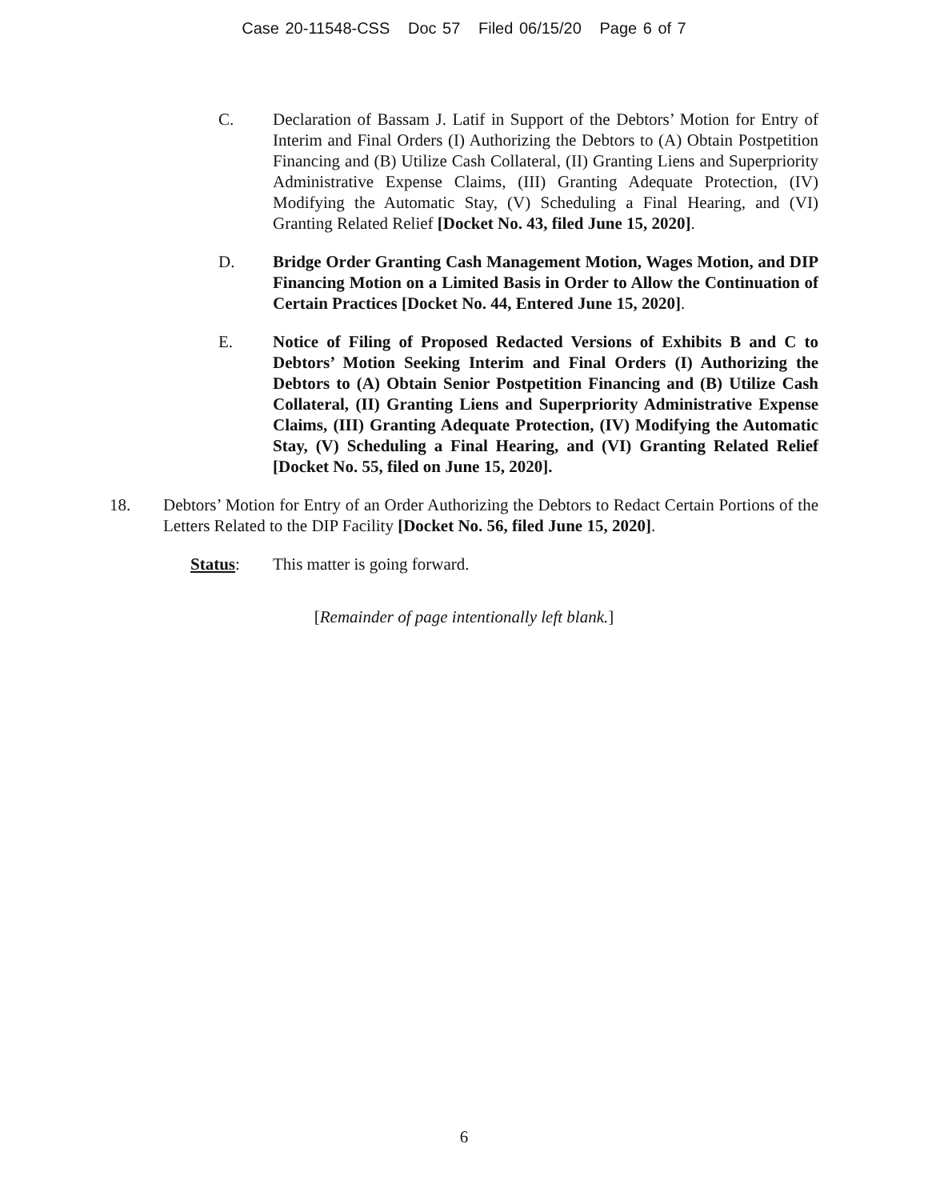Case 20-11548-CSS Doc 57 Filed 06/15/20 Page 6 of 7
C. Declaration of Bassam J. Latif in Support of the Debtors’ Motion for Entry of Interim and Final Orders (I) Authorizing the Debtors to (A) Obtain Postpetition Financing and (B) Utilize Cash Collateral, (II) Granting Liens and Superpriority Administrative Expense Claims, (III) Granting Adequate Protection, (IV) Modifying the Automatic Stay, (V) Scheduling a Final Hearing, and (VI) Granting Related Relief [Docket No. 43, filed June 15, 2020].
D. Bridge Order Granting Cash Management Motion, Wages Motion, and DIP Financing Motion on a Limited Basis in Order to Allow the Continuation of Certain Practices [Docket No. 44, Entered June 15, 2020].
E. Notice of Filing of Proposed Redacted Versions of Exhibits B and C to Debtors’ Motion Seeking Interim and Final Orders (I) Authorizing the Debtors to (A) Obtain Senior Postpetition Financing and (B) Utilize Cash Collateral, (II) Granting Liens and Superpriority Administrative Expense Claims, (III) Granting Adequate Protection, (IV) Modifying the Automatic Stay, (V) Scheduling a Final Hearing, and (VI) Granting Related Relief [Docket No. 55, filed on June 15, 2020].
18. Debtors’ Motion for Entry of an Order Authorizing the Debtors to Redact Certain Portions of the Letters Related to the DIP Facility [Docket No. 56, filed June 15, 2020].
Status: This matter is going forward.
[Remainder of page intentionally left blank.]
6